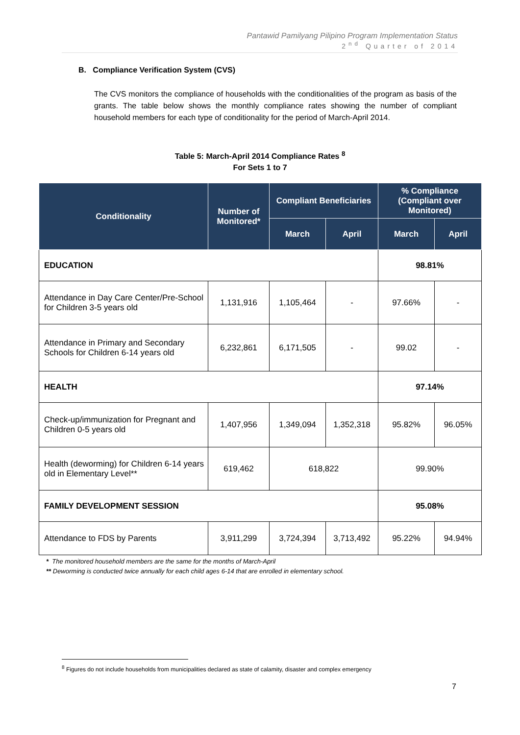Pantawid Pamilyang Pilipino Program Implementation Status
2<sup>nd</sup> Quarter of 2014
B. Compliance Verification System (CVS)
The CVS monitors the compliance of households with the conditionalities of the program as basis of the grants. The table below shows the monthly compliance rates showing the number of compliant household members for each type of conditionality for the period of March-April 2014.
Table 5: March-April 2014 Compliance Rates <sup>8</sup>
For Sets 1 to 7
| Conditionality | Number of Monitored* | Compliant Beneficiaries | | % Compliance (Compliant over Monitored) | |
| --- | --- | --- | --- | --- | --- |
| | | March | April | March | April |
| EDUCATION | | | | 98.81% | |
| Attendance in Day Care Center/Pre-School for Children 3-5 years old | 1,131,916 | 1,105,464 | - | 97.66% | - |
| Attendance in Primary and Secondary Schools for Children 6-14 years old | 6,232,861 | 6,171,505 | - | 99.02 | - |
| HEALTH | | | | 97.14% | |
| Check-up/immunization for Pregnant and Children 0-5 years old | 1,407,956 | 1,349,094 | 1,352,318 | 95.82% | 96.05% |
| Health (deworming) for Children 6-14 years old in Elementary Level** | 619,462 | 618,822 | | 99.90% | |
| FAMILY DEVELOPMENT SESSION | | | | 95.08% | |
| Attendance to FDS by Parents | 3,911,299 | 3,724,394 | 3,713,492 | 95.22% | 94.94% |
* The monitored household members are the same for the months of March-April
** Deworming is conducted twice annually for each child ages 6-14 that are enrolled in elementary school.
<sup>8</sup> Figures do not include households from municipalities declared as state of calamity, disaster and complex emergency
7